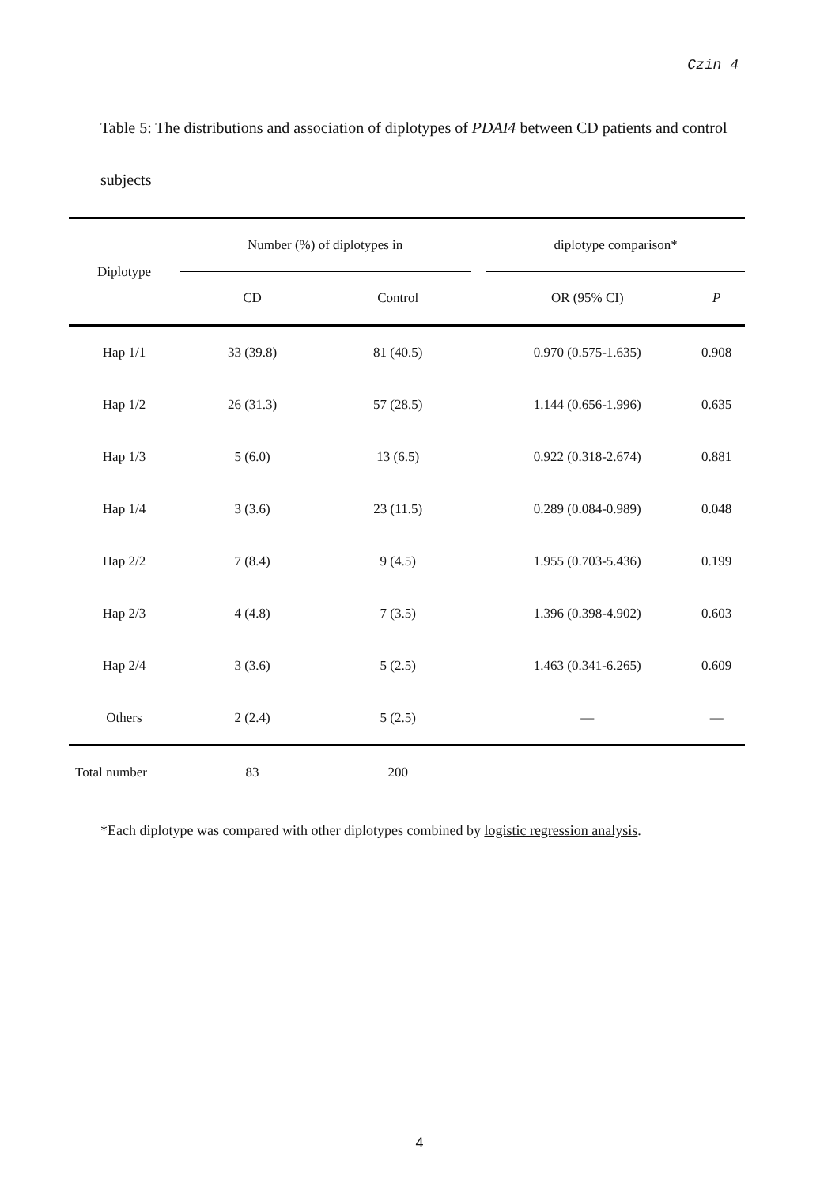Czin 4
Table 5: The distributions and association of diplotypes of PDAI4 between CD patients and control subjects
| Diplotype | Number (%) of diplotypes in | | | diplotype comparison* | |
| --- | --- | --- | --- | --- | --- |
| | CD | Control | | OR (95% CI) | P |
| Hap 1/1 | 33 (39.8) | 81 (40.5) | | 0.970 (0.575-1.635) | 0.908 |
| Hap 1/2 | 26 (31.3) | 57 (28.5) | | 1.144 (0.656-1.996) | 0.635 |
| Hap 1/3 | 5 (6.0) | 13 (6.5) | | 0.922 (0.318-2.674) | 0.881 |
| Hap 1/4 | 3 (3.6) | 23 (11.5) | | 0.289 (0.084-0.989) | 0.048 |
| Hap 2/2 | 7 (8.4) | 9 (4.5) | | 1.955 (0.703-5.436) | 0.199 |
| Hap 2/3 | 4 (4.8) | 7 (3.5) | | 1.396 (0.398-4.902) | 0.603 |
| Hap 2/4 | 3 (3.6) | 5 (2.5) | | 1.463 (0.341-6.265) | 0.609 |
| Others | 2 (2.4) | 5 (2.5) | | — | — |
| Total number | 83 | 200 | | | |
*Each diplotype was compared with other diplotypes combined by logistic regression analysis.
4